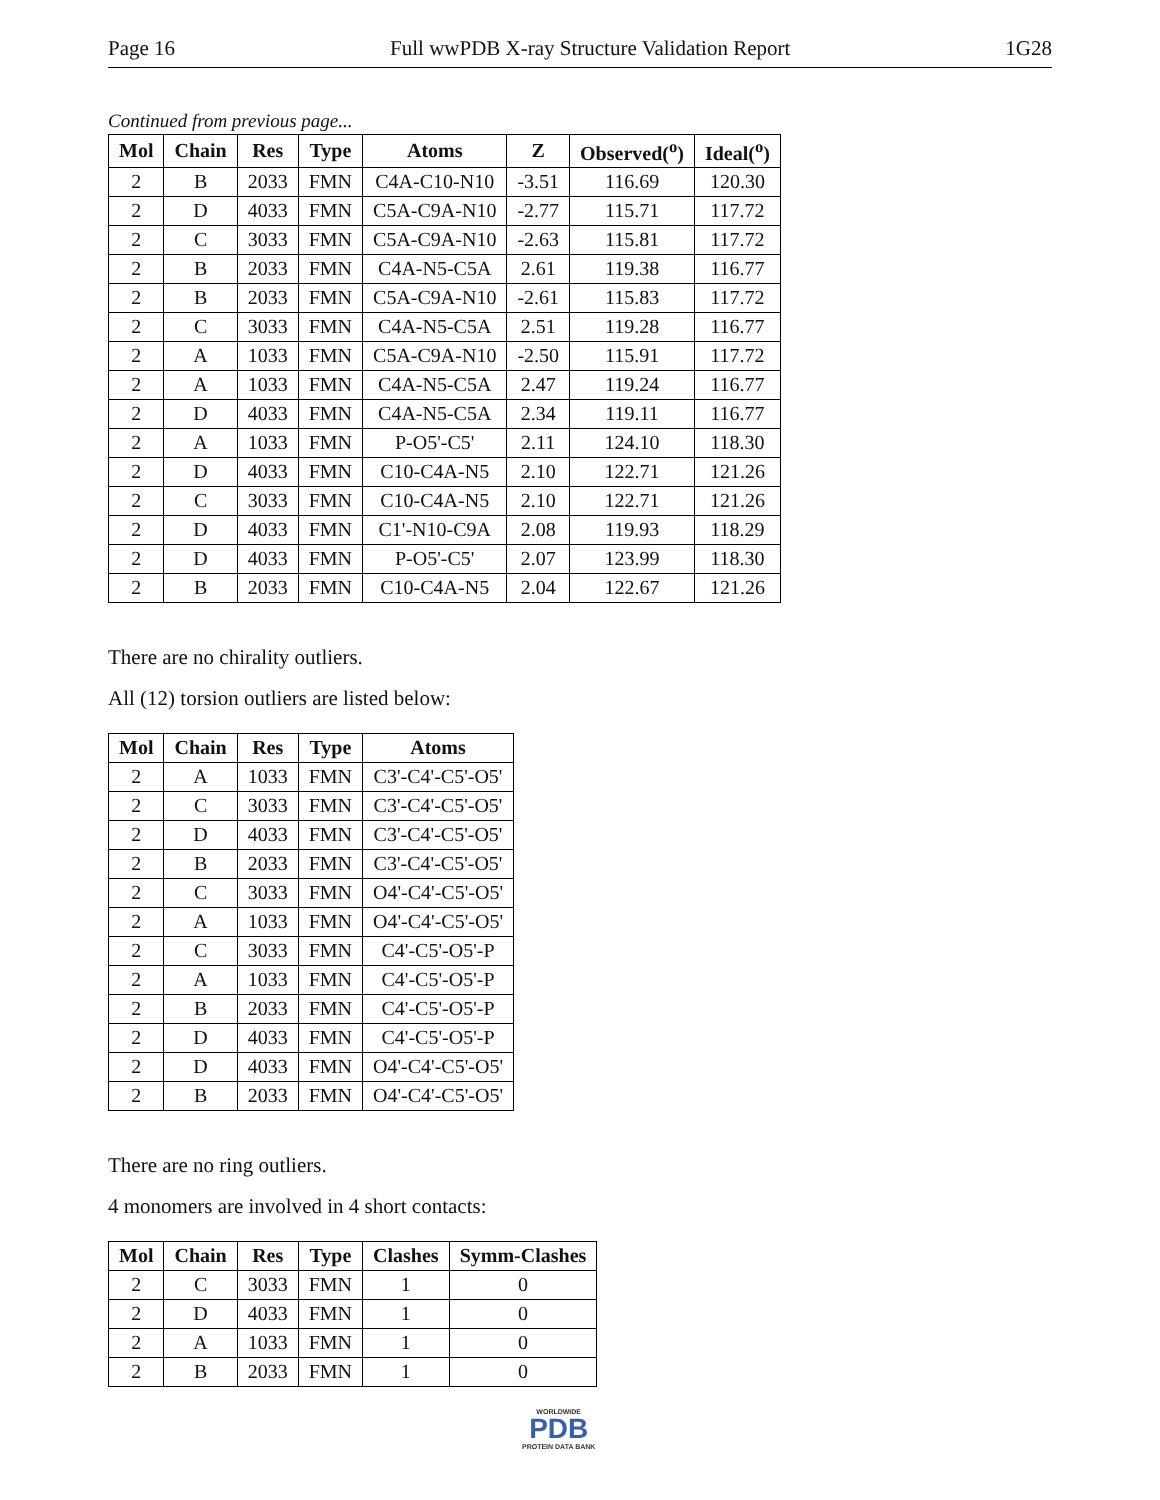Page 16 Full wwPDB X-ray Structure Validation Report 1G28
Continued from previous page...
| Mol | Chain | Res | Type | Atoms | Z | Observed(<sup>o</sup>) | Ideal(<sup>o</sup>) |
| --- | --- | --- | --- | --- | --- | --- | --- |
| 2 | B | 2033 | FMN | C4A-C10-N10 | -3.51 | 116.69 | 120.30 |
| 2 | D | 4033 | FMN | C5A-C9A-N10 | -2.77 | 115.71 | 117.72 |
| 2 | C | 3033 | FMN | C5A-C9A-N10 | -2.63 | 115.81 | 117.72 |
| 2 | B | 2033 | FMN | C4A-N5-C5A | 2.61 | 119.38 | 116.77 |
| 2 | B | 2033 | FMN | C5A-C9A-N10 | -2.61 | 115.83 | 117.72 |
| 2 | C | 3033 | FMN | C4A-N5-C5A | 2.51 | 119.28 | 116.77 |
| 2 | A | 1033 | FMN | C5A-C9A-N10 | -2.50 | 115.91 | 117.72 |
| 2 | A | 1033 | FMN | C4A-N5-C5A | 2.47 | 119.24 | 116.77 |
| 2 | D | 4033 | FMN | C4A-N5-C5A | 2.34 | 119.11 | 116.77 |
| 2 | A | 1033 | FMN | P-O5'-C5' | 2.11 | 124.10 | 118.30 |
| 2 | D | 4033 | FMN | C10-C4A-N5 | 2.10 | 122.71 | 121.26 |
| 2 | C | 3033 | FMN | C10-C4A-N5 | 2.10 | 122.71 | 121.26 |
| 2 | D | 4033 | FMN | C1'-N10-C9A | 2.08 | 119.93 | 118.29 |
| 2 | D | 4033 | FMN | P-O5'-C5' | 2.07 | 123.99 | 118.30 |
| 2 | B | 2033 | FMN | C10-C4A-N5 | 2.04 | 122.67 | 121.26 |
There are no chirality outliers.
All (12) torsion outliers are listed below:
| Mol | Chain | Res | Type | Atoms |
| --- | --- | --- | --- | --- |
| 2 | A | 1033 | FMN | C3'-C4'-C5'-O5' |
| 2 | C | 3033 | FMN | C3'-C4'-C5'-O5' |
| 2 | D | 4033 | FMN | C3'-C4'-C5'-O5' |
| 2 | B | 2033 | FMN | C3'-C4'-C5'-O5' |
| 2 | C | 3033 | FMN | O4'-C4'-C5'-O5' |
| 2 | A | 1033 | FMN | O4'-C4'-C5'-O5' |
| 2 | C | 3033 | FMN | C4'-C5'-O5'-P |
| 2 | A | 1033 | FMN | C4'-C5'-O5'-P |
| 2 | B | 2033 | FMN | C4'-C5'-O5'-P |
| 2 | D | 4033 | FMN | C4'-C5'-O5'-P |
| 2 | D | 4033 | FMN | O4'-C4'-C5'-O5' |
| 2 | B | 2033 | FMN | O4'-C4'-C5'-O5' |
There are no ring outliers.
4 monomers are involved in 4 short contacts:
| Mol | Chain | Res | Type | Clashes | Symm-Clashes |
| --- | --- | --- | --- | --- | --- |
| 2 | C | 3033 | FMN | 1 | 0 |
| 2 | D | 4033 | FMN | 1 | 0 |
| 2 | A | 1033 | FMN | 1 | 0 |
| 2 | B | 2033 | FMN | 1 | 0 |
WORLDWIDE
PDB
PROTEIN DATA BANK